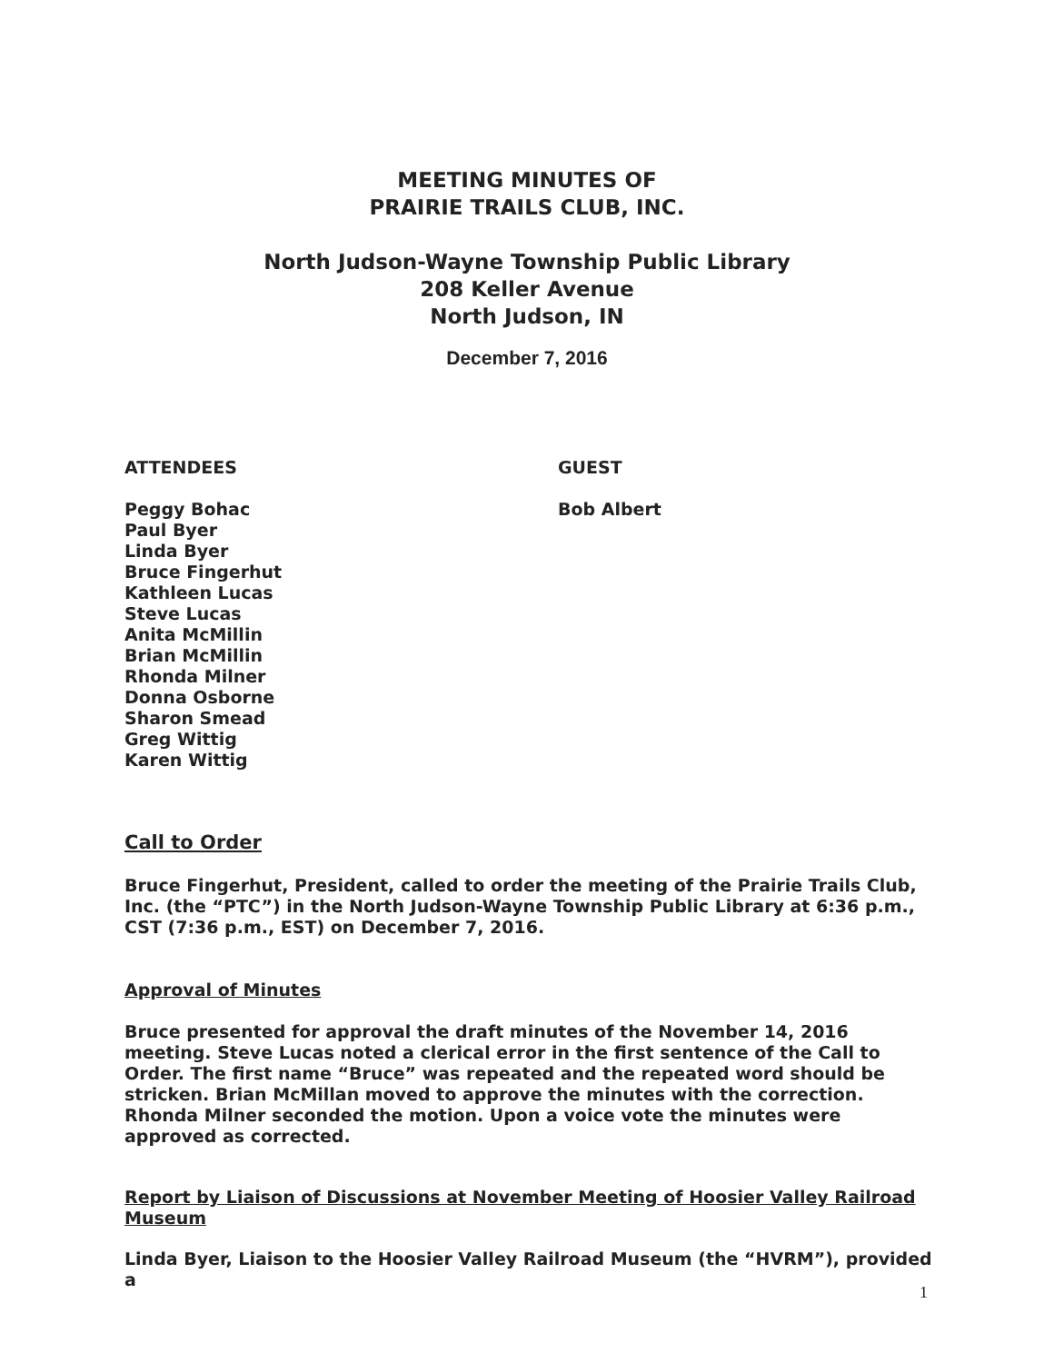MEETING MINUTES OF
PRAIRIE TRAILS CLUB, INC.
North Judson-Wayne Township Public Library
208 Keller Avenue
North Judson, IN
December 7, 2016
ATTENDEES GUEST
Peggy Bohac
Paul Byer
Linda Byer
Bruce Fingerhut
Kathleen Lucas
Steve Lucas
Anita McMillin
Brian McMillin
Rhonda Milner
Donna Osborne
Sharon Smead
Greg Wittig
Karen Wittig
Bob Albert
Call to Order
Bruce Fingerhut, President, called to order the meeting of the Prairie Trails Club, Inc. (the “PTC”) in the North Judson-Wayne Township Public Library at 6:36 p.m., CST (7:36 p.m., EST) on December 7, 2016.
Approval of Minutes
Bruce presented for approval the draft minutes of the November 14, 2016 meeting. Steve Lucas noted a clerical error in the first sentence of the Call to Order. The first name “Bruce” was repeated and the repeated word should be stricken. Brian McMillan moved to approve the minutes with the correction. Rhonda Milner seconded the motion. Upon a voice vote the minutes were approved as corrected.
Report by Liaison of Discussions at November Meeting of Hoosier Valley Railroad Museum
Linda Byer, Liaison to the Hoosier Valley Railroad Museum (the “HVRM”), provided a
1